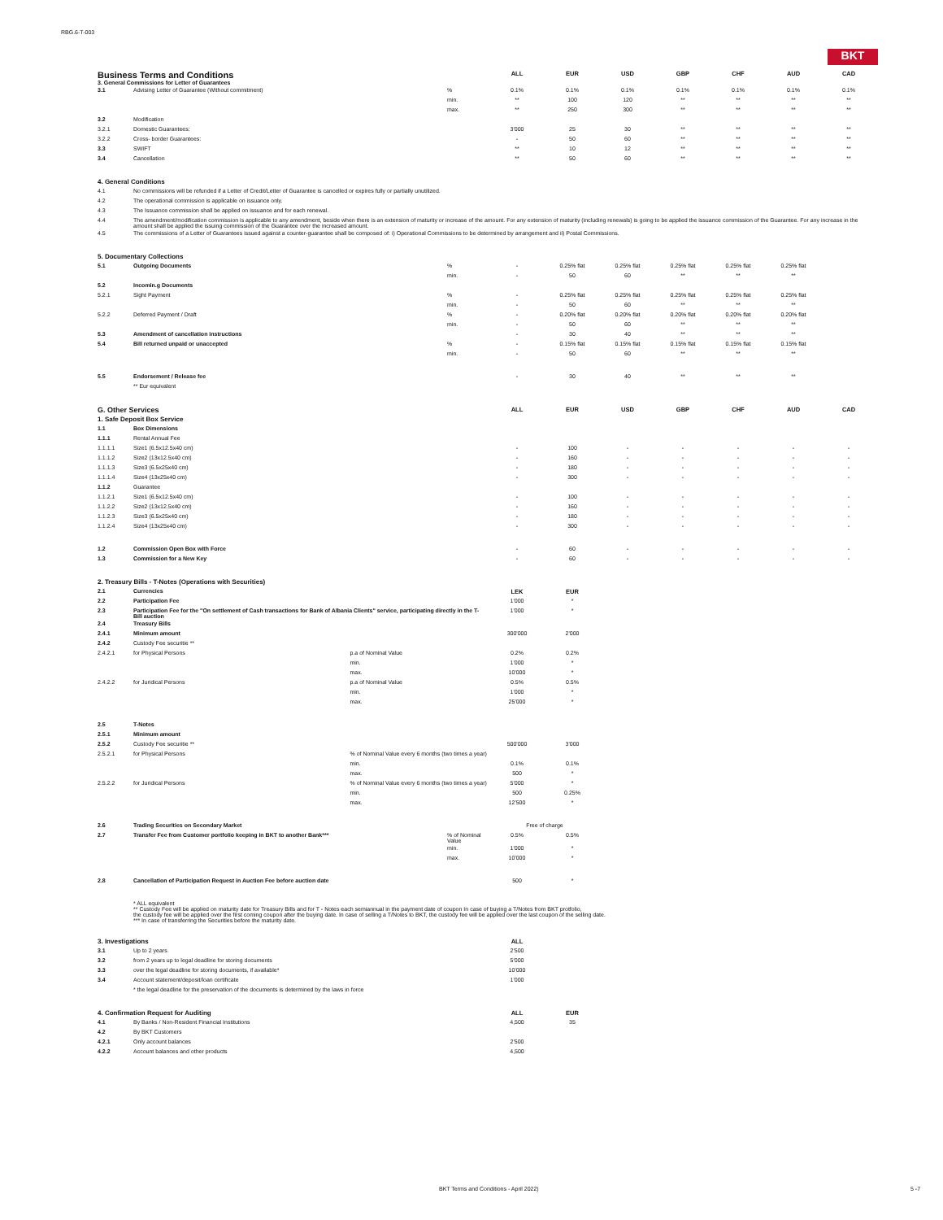RBG.6-T-003
BKT
| Business Terms and Conditions 3. General Commissions for Letter of Guarantees | | | | ALL | EUR | USD | GBP | CHF | AUD | CAD |
| 3.1 | Advising Letter of Guarantee (Without commitment) | | % | 0.1% | 0.1% | 0.1% | 0.1% | 0.1% | 0.1% | 0.1% |
| | | | min. | ** | 100 | 120 | ** | ** | ** | ** |
| | | | max. | ** | 250 | 300 | ** | ** | ** | ** |
| 3.2 | Modification | | | | | | | | | |
| 3.2.1 | Domestic Guarantees: | | | 3'000 | 25 | 30 | ** | ** | ** | ** |
| 3.2.2 | Cross- border Guarantees: | | | - | 50 | 60 | ** | ** | ** | ** |
| 3.3 | SWIFT | | | ** | 10 | 12 | ** | ** | ** | ** |
| 3.4 | Cancellation | | | ** | 50 | 60 | ** | ** | ** | ** |
| 4. General Conditions | | | | | | | | | | |
| 4.1 | No commissions will be refunded if a Letter of Credit/Letter of Guarantee is cancelled or expires fully or partially unutilized. | | | | | | | | | |
| 4.2 | The operational commission is applicable on issuance only. | | | | | | | | | |
| 4.3 | The Issuance commission shall be applied on issuance and for each renewal. | | | | | | | | | |
| 4.4 | The amendment/modification commission is applicable to any amendment, beside when there is an extension of maturity or increase of the amount. For any extension of maturity (including renewals) is going to be applied the issuance commission of the Guarantee. For any increase in the amount shall be applied the issuing commission of the Guarantee over the increased amount. | | | | | | | | | |
| 4.5 | The commissions of a Letter of Guarantees issued against a counter-guarantee shall be composed of: i) Operational Commissions to be determined by arrangement and ii) Postal Commissions. | | | | | | | | | |
| 5. Documentary Collections | | | | | | | | | | |
| 5.1 | Outgoing Documents | | % | - | 0.25% flat | 0.25% flat | 0.25% flat | 0.25% flat | 0.25% flat | |
| | | | min. | - | 50 | 60 | ** | ** | ** | |
| 5.2 | Incomin.g Documents | | | | | | | | | |
| 5.2.1 | Sight Payment | | % | - | 0.25% flat | 0.25% flat | 0.25% flat | 0.25% flat | 0.25% flat | |
| | | | min. | - | 50 | 60 | ** | ** | ** | |
| 5.2.2 | Deferred Payment / Draft | | % | - | 0.20% flat | 0.20% flat | 0.20% flat | 0.20% flat | 0.20% flat | |
| | | | min. | - | 50 | 60 | ** | ** | ** | |
| 5.3 | Amendment of cancellation instructions | | | - | 30 | 40 | ** | ** | ** | |
| 5.4 | Bill returned unpaid or unaccepted | | % | - | 0.15% flat | 0.15% flat | 0.15% flat | 0.15% flat | 0.15% flat | |
| | | | min. | - | 50 | 60 | ** | ** | ** | |
| 5.5 | Endorsement / Release fee | | | - | 30 | 40 | ** | ** | ** | |
| | ** Eur equivalent | | | | | | | | | |
| G. Other Services | | | | ALL | EUR | USD | GBP | CHF | AUD | CAD |
| 1. Safe Deposit Box Service | | | | | | | | | | |
| 1.1 | Box Dimensions | | | | | | | | | |
| 1.1.1 | Rental Annual Fee | | | | | | | | | |
| 1.1.1.1 | Size1 (6.5x12.5x40 cm) | | | - | 100 | - | - | - | - | - |
| 1.1.1.2 | Size2 (13x12.5x40 cm) | | | - | 160 | - | - | - | - | - |
| 1.1.1.3 | Size3 (6.5x25x40 cm) | | | - | 180 | - | - | - | - | - |
| 1.1.1.4 | Size4 (13x25x40 cm) | | | - | 300 | - | - | - | - | - |
| 1.1.2 | Guarantee | | | | | | | | | |
| 1.1.2.1 | Size1 (6.5x12.5x40 cm) | | | - | 100 | - | - | - | - | - |
| 1.1.2.2 | Size2 (13x12.5x40 cm) | | | - | 160 | - | - | - | - | - |
| 1.1.2.3 | Size3 (6.5x25x40 cm) | | | - | 180 | - | - | - | - | - |
| 1.1.2.4 | Size4 (13x25x40 cm) | | | - | 300 | - | - | - | - | - |
| 1.2 | Commission Open Box with Force | | | - | 60 | - | - | - | - | - |
| 1.3 | Commission for a New Key | | | - | 60 | - | - | - | - | - |
| 2. Treasury Bills - T-Notes (Operations with Securities) | | | | | | | | | | |
| 2.1 | Currencies | | | LEK | EUR | | | | | |
| 2.2 | Participation Fee | | | 1'000 | * | | | | | |
| 2.3 | Participation Fee for the "On settlement of Cash transactions for Bank of Albania Clients" service, participating directly in the T-Bill auction | | | 1'000 | * | | | | | |
| 2.4 | Treasury Bills | | | | | | | | | |
| 2.4.1 | Minimum amount | | | 300'000 | 2'000 | | | | | |
| 2.4.2 | Custody Fee securitie ** | | | | | | | | | |
| 2.4.2.1 | for Physical Persons | p.a of Nominal Value | | 0.2% | 0.2% | | | | | |
| | | min. | | 1'000 | * | | | | | |
| | | max. | | 10'000 | * | | | | | |
| 2.4.2.2 | for Juridical Persons | p.a of Nominal Value | | 0.5% | 0.5% | | | | | |
| | | min. | | 1'000 | * | | | | | |
| | | max. | | 25'000 | * | | | | | |
| 2.5 | T-Notes | | | | | | | | | |
| 2.5.1 | Minimum amount | | | | | | | | | |
| 2.5.2 | Custody Fee securitie ** | | | 500'000 | 3'000 | | | | | |
| 2.5.2.1 | for Physical Persons | % of Nominal Value every 6 months (two times a year) | | | | | | | | |
| | | min. | | 0.1% | 0.1% | | | | | |
| | | max. | | 500 | * | | | | | |
| 2.5.2.2 | for Juridical Persons | % of Nominal Value every 6 months (two times a year) | | 5'000 | * | | | | | |
| | | min. | | 500 | 0.25% | | | | | |
| | | max. | | 12'500 | * | | | | | |
| 2.6 | Trading Securities on Secondary Market | | | Free of charge | | | | | | |
| 2.7 | Transfer Fee from Customer portfolio keeping in BKT to another Bank*** | | % of Nominal Value | 0.5% | 0.5% | | | | | |
| | | | min. | 1'000 | * | | | | | |
| | | | max. | 10'000 | * | | | | | |
| 2.8 | Cancellation of Participation Request in Auction Fee before auction date | | | 500 | * | | | | | |
| | * ALL equivalent ** Custody Fee will be applied on maturity date for Treasury Bills and for T - Notes each semiannual in the payment date of coupon In case of buying a T/Notes from BKT protfolio, the custody fee will be applied over the first coming coupon after the buying date. In case of selling a T/Notes to BKT, the custody fee will be applied over the last coupon of the selling date. *** In case of transferring the Securities before the maturity date. | | | | | | | | | |
| 3. Investigations | | | | ALL | | | | | | |
| 3.1 | Up to 2 years | | | 2'500 | | | | | | |
| 3.2 | from 2 years up to legal deadline for storing documents | | | 5'000 | | | | | | |
| 3.3 | over the legal deadline for storing documents, if available* | | | 10'000 | | | | | | |
| 3.4 | Account statement/deposit/loan certificate | | | 1'000 | | | | | | |
| | * the legal deadline for the preservation of the documents is determined by the laws in force | | | | | | | | | |
| 4. Confirmation Request for Auditing | | | | ALL | EUR | | | | | |
| 4.1 | By Banks / Non-Resident Financial Institutions | | | 4,500 | 35 | | | | | |
| 4.2 | By BKT Customers | | | | | | | | | |
| 4.2.1 | Only account balances | | | 2'500 | | | | | | |
| 4.2.2 | Account balances and other products | | | 4,500 | | | | | | |
BKT Terms and Conditions - April 2022)
5 -7